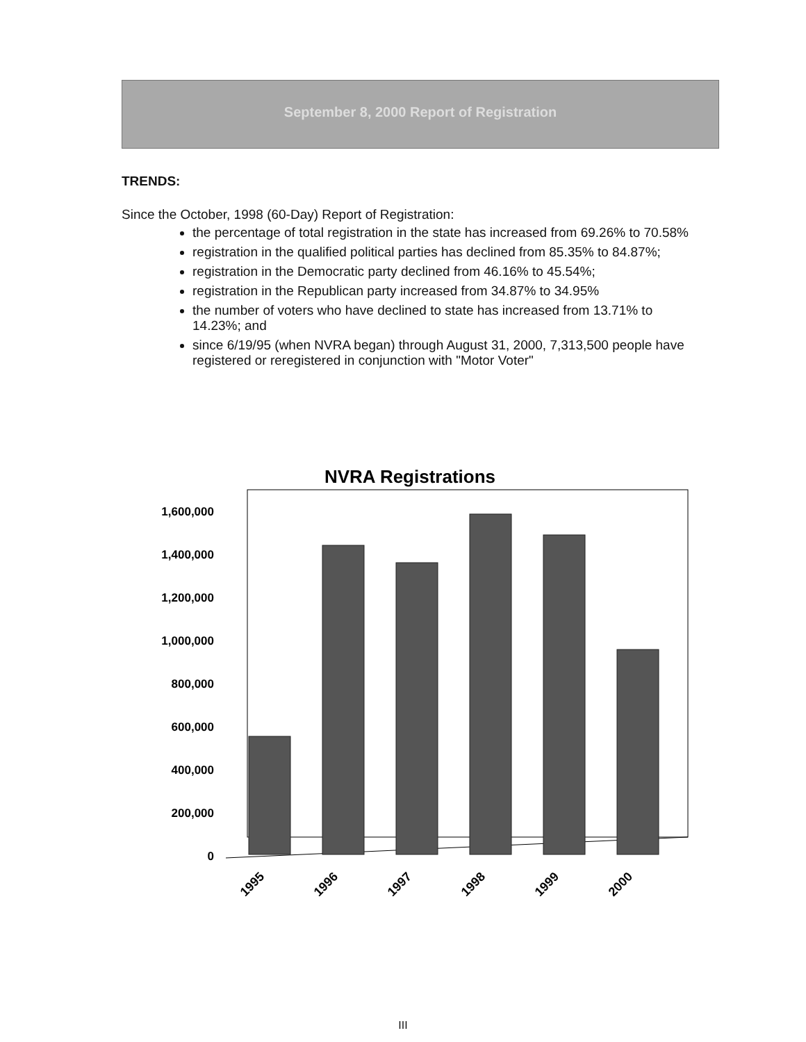September 8, 2000 Report of Registration
TRENDS:
Since the October, 1998 (60-Day) Report of Registration:
the percentage of total registration in the state has increased from 69.26% to 70.58%
registration in the qualified political parties has declined from 85.35% to 84.87%;
registration in the Democratic party declined from 46.16% to 45.54%;
registration in the Republican party increased from 34.87% to 34.95%
the number of voters who have declined to state has increased from 13.71% to 14.23%; and
since 6/19/95 (when NVRA began) through August 31, 2000, 7,313,500 people have registered or reregistered in conjunction with "Motor Voter"
NVRA Registrations
1,600,000
1,400,000
1,200,000
1,000,000
800,000
600,000
400,000
200,000
0
1995
1996
1997
1998
1999
2000
III